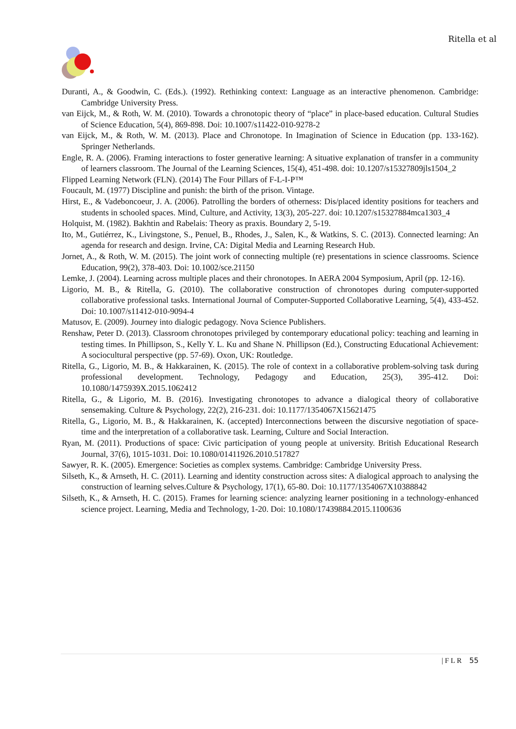Ritella et al
Duranti, A., & Goodwin, C. (Eds.). (1992). Rethinking context: Language as an interactive phenomenon. Cambridge: Cambridge University Press.
van Eijck, M., & Roth, W. M. (2010). Towards a chronotopic theory of “place” in place-based education. Cultural Studies of Science Education, 5(4), 869-898. Doi: 10.1007/s11422-010-9278-2
van Eijck, M., & Roth, W. M. (2013). Place and Chronotope. In Imagination of Science in Education (pp. 133-162). Springer Netherlands.
Engle, R. A. (2006). Framing interactions to foster generative learning: A situative explanation of transfer in a community of learners classroom. The Journal of the Learning Sciences, 15(4), 451-498. doi: 10.1207/s15327809jls1504_2
Flipped Learning Network (FLN). (2014) The Four Pillars of F-L-I-P™
Foucault, M. (1977) Discipline and punish: the birth of the prison. Vintage.
Hirst, E., & Vadeboncoeur, J. A. (2006). Patrolling the borders of otherness: Dis/placed identity positions for teachers and students in schooled spaces. Mind, Culture, and Activity, 13(3), 205-227. doi: 10.1207/s15327884mca1303_4
Holquist, M. (1982). Bakhtin and Rabelais: Theory as praxis. Boundary 2, 5-19.
Ito, M., Gutiérrez, K., Livingstone, S., Penuel, B., Rhodes, J., Salen, K., & Watkins, S. C. (2013). Connected learning: An agenda for research and design. Irvine, CA: Digital Media and Learning Research Hub.
Jornet, A., & Roth, W. M. (2015). The joint work of connecting multiple (re) presentations in science classrooms. Science Education, 99(2), 378-403. Doi: 10.1002/sce.21150
Lemke, J. (2004). Learning across multiple places and their chronotopes. In AERA 2004 Symposium, April (pp. 12-16).
Ligorio, M. B., & Ritella, G. (2010). The collaborative construction of chronotopes during computer-supported collaborative professional tasks. International Journal of Computer-Supported Collaborative Learning, 5(4), 433-452. Doi: 10.1007/s11412-010-9094-4
Matusov, E. (2009). Journey into dialogic pedagogy. Nova Science Publishers.
Renshaw, Peter D. (2013). Classroom chronotopes privileged by contemporary educational policy: teaching and learning in testing times. In Phillipson, S., Kelly Y. L. Ku and Shane N. Phillipson (Ed.), Constructing Educational Achievement: A sociocultural perspective (pp. 57-69). Oxon, UK: Routledge.
Ritella, G., Ligorio, M. B., & Hakkarainen, K. (2015). The role of context in a collaborative problem-solving task during professional development. Technology, Pedagogy and Education, 25(3), 395-412. Doi: 10.1080/1475939X.2015.1062412
Ritella, G., & Ligorio, M. B. (2016). Investigating chronotopes to advance a dialogical theory of collaborative sensemaking. Culture & Psychology, 22(2), 216-231. doi: 10.1177/1354067X15621475
Ritella, G., Ligorio, M. B., & Hakkarainen, K. (accepted) Interconnections between the discursive negotiation of space-time and the interpretation of a collaborative task. Learning, Culture and Social Interaction.
Ryan, M. (2011). Productions of space: Civic participation of young people at university. British Educational Research Journal, 37(6), 1015-1031. Doi: 10.1080/01411926.2010.517827
Sawyer, R. K. (2005). Emergence: Societies as complex systems. Cambridge: Cambridge University Press.
Silseth, K., & Arnseth, H. C. (2011). Learning and identity construction across sites: A dialogical approach to analysing the construction of learning selves.Culture & Psychology, 17(1), 65-80. Doi: 10.1177/1354067X10388842
Silseth, K., & Arnseth, H. C. (2015). Frames for learning science: analyzing learner positioning in a technology-enhanced science project. Learning, Media and Technology, 1-20. Doi: 10.1080/17439884.2015.1100636
| F L R 55